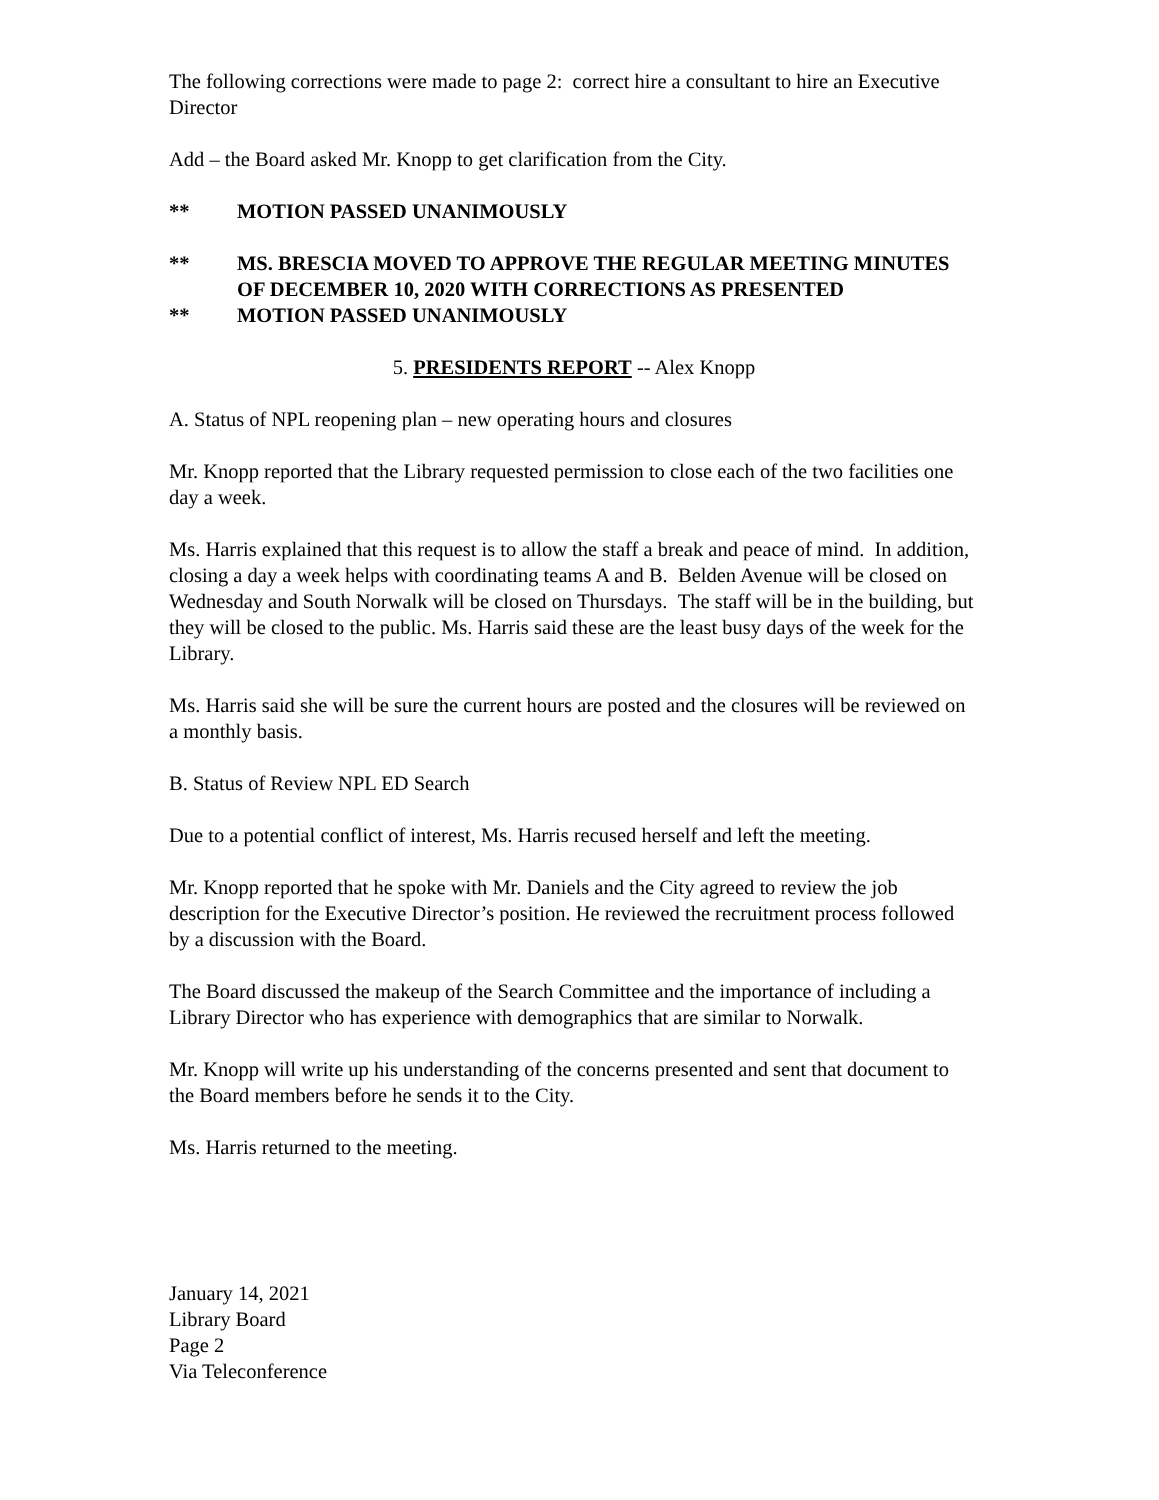The following corrections were made to page 2: correct hire a consultant to hire an Executive Director
Add – the Board asked Mr. Knopp to get clarification from the City.
** MOTION PASSED UNANIMOUSLY
** MS. BRESCIA MOVED TO APPROVE THE REGULAR MEETING MINUTES OF DECEMBER 10, 2020 WITH CORRECTIONS AS PRESENTED
** MOTION PASSED UNANIMOUSLY
5. PRESIDENTS REPORT -- Alex Knopp
A. Status of NPL reopening plan – new operating hours and closures
Mr. Knopp reported that the Library requested permission to close each of the two facilities one day a week.
Ms. Harris explained that this request is to allow the staff a break and peace of mind. In addition, closing a day a week helps with coordinating teams A and B. Belden Avenue will be closed on Wednesday and South Norwalk will be closed on Thursdays. The staff will be in the building, but they will be closed to the public. Ms. Harris said these are the least busy days of the week for the Library.
Ms. Harris said she will be sure the current hours are posted and the closures will be reviewed on a monthly basis.
B. Status of Review NPL ED Search
Due to a potential conflict of interest, Ms. Harris recused herself and left the meeting.
Mr. Knopp reported that he spoke with Mr. Daniels and the City agreed to review the job description for the Executive Director’s position. He reviewed the recruitment process followed by a discussion with the Board.
The Board discussed the makeup of the Search Committee and the importance of including a Library Director who has experience with demographics that are similar to Norwalk.
Mr. Knopp will write up his understanding of the concerns presented and sent that document to the Board members before he sends it to the City.
Ms. Harris returned to the meeting.
January 14, 2021
Library Board
Page 2
Via Teleconference